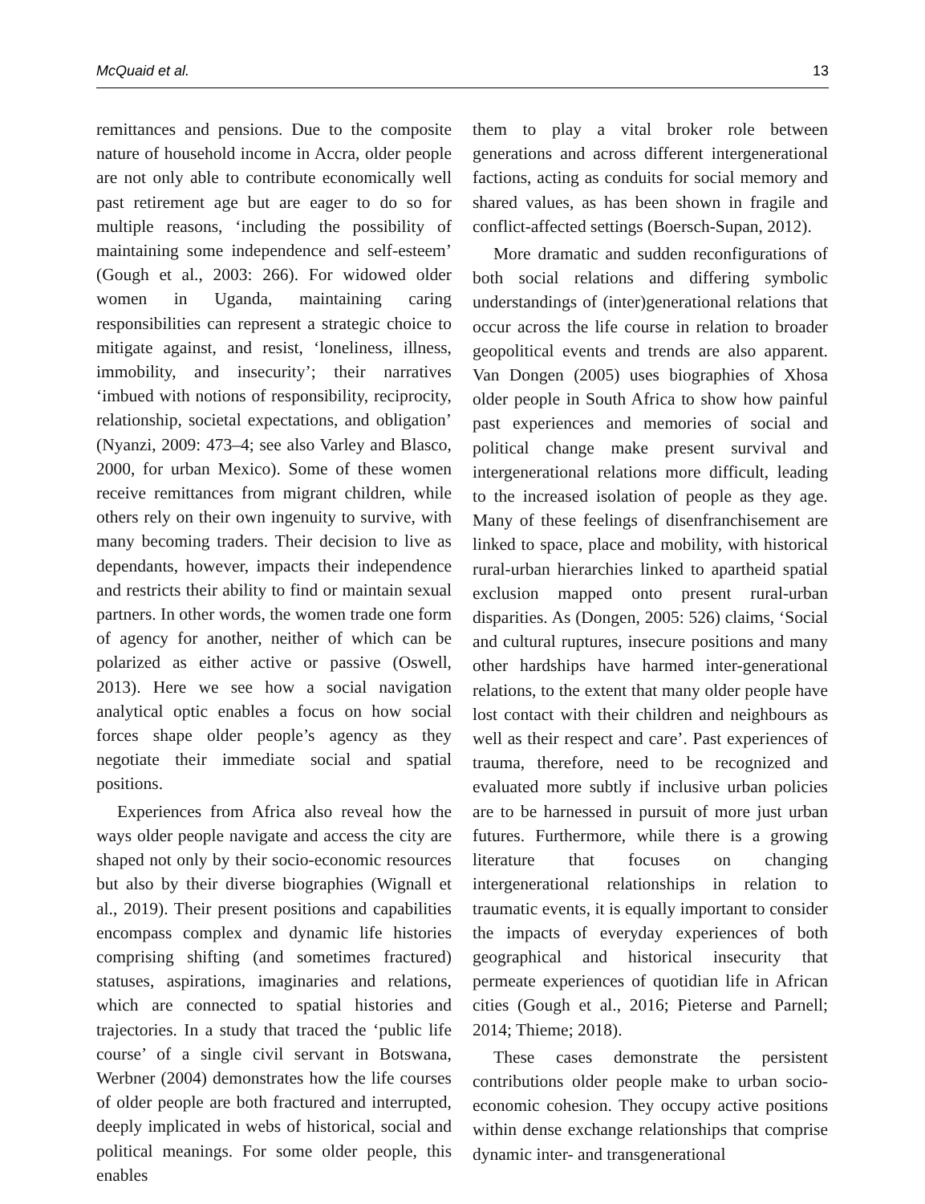McQuaid et al. 13
remittances and pensions. Due to the composite nature of household income in Accra, older people are not only able to contribute economically well past retirement age but are eager to do so for multiple reasons, ‘including the possibility of maintaining some independence and self-esteem’ (Gough et al., 2003: 266). For widowed older women in Uganda, maintaining caring responsibilities can represent a strategic choice to mitigate against, and resist, ‘loneliness, illness, immobility, and insecurity’; their narratives ‘imbued with notions of responsibility, reciprocity, relationship, societal expectations, and obligation’ (Nyanzi, 2009: 473–4; see also Varley and Blasco, 2000, for urban Mexico). Some of these women receive remittances from migrant children, while others rely on their own ingenuity to survive, with many becoming traders. Their decision to live as dependants, however, impacts their independence and restricts their ability to find or maintain sexual partners. In other words, the women trade one form of agency for another, neither of which can be polarized as either active or passive (Oswell, 2013). Here we see how a social navigation analytical optic enables a focus on how social forces shape older people’s agency as they negotiate their immediate social and spatial positions.
Experiences from Africa also reveal how the ways older people navigate and access the city are shaped not only by their socio-economic resources but also by their diverse biographies (Wignall et al., 2019). Their present positions and capabilities encompass complex and dynamic life histories comprising shifting (and sometimes fractured) statuses, aspirations, imaginaries and relations, which are connected to spatial histories and trajectories. In a study that traced the ‘public life course’ of a single civil servant in Botswana, Werbner (2004) demonstrates how the life courses of older people are both fractured and interrupted, deeply implicated in webs of historical, social and political meanings. For some older people, this enables
them to play a vital broker role between generations and across different intergenerational factions, acting as conduits for social memory and shared values, as has been shown in fragile and conflict-affected settings (Boersch-Supan, 2012).
More dramatic and sudden reconfigurations of both social relations and differing symbolic understandings of (inter)generational relations that occur across the life course in relation to broader geopolitical events and trends are also apparent. Van Dongen (2005) uses biographies of Xhosa older people in South Africa to show how painful past experiences and memories of social and political change make present survival and intergenerational relations more difficult, leading to the increased isolation of people as they age. Many of these feelings of disenfranchisement are linked to space, place and mobility, with historical rural-urban hierarchies linked to apartheid spatial exclusion mapped onto present rural-urban disparities. As (Dongen, 2005: 526) claims, ‘Social and cultural ruptures, insecure positions and many other hardships have harmed inter-generational relations, to the extent that many older people have lost contact with their children and neighbours as well as their respect and care’. Past experiences of trauma, therefore, need to be recognized and evaluated more subtly if inclusive urban policies are to be harnessed in pursuit of more just urban futures. Furthermore, while there is a growing literature that focuses on changing intergenerational relationships in relation to traumatic events, it is equally important to consider the impacts of everyday experiences of both geographical and historical insecurity that permeate experiences of quotidian life in African cities (Gough et al., 2016; Pieterse and Parnell; 2014; Thieme; 2018).
These cases demonstrate the persistent contributions older people make to urban socio-economic cohesion. They occupy active positions within dense exchange relationships that comprise dynamic inter- and transgenerational